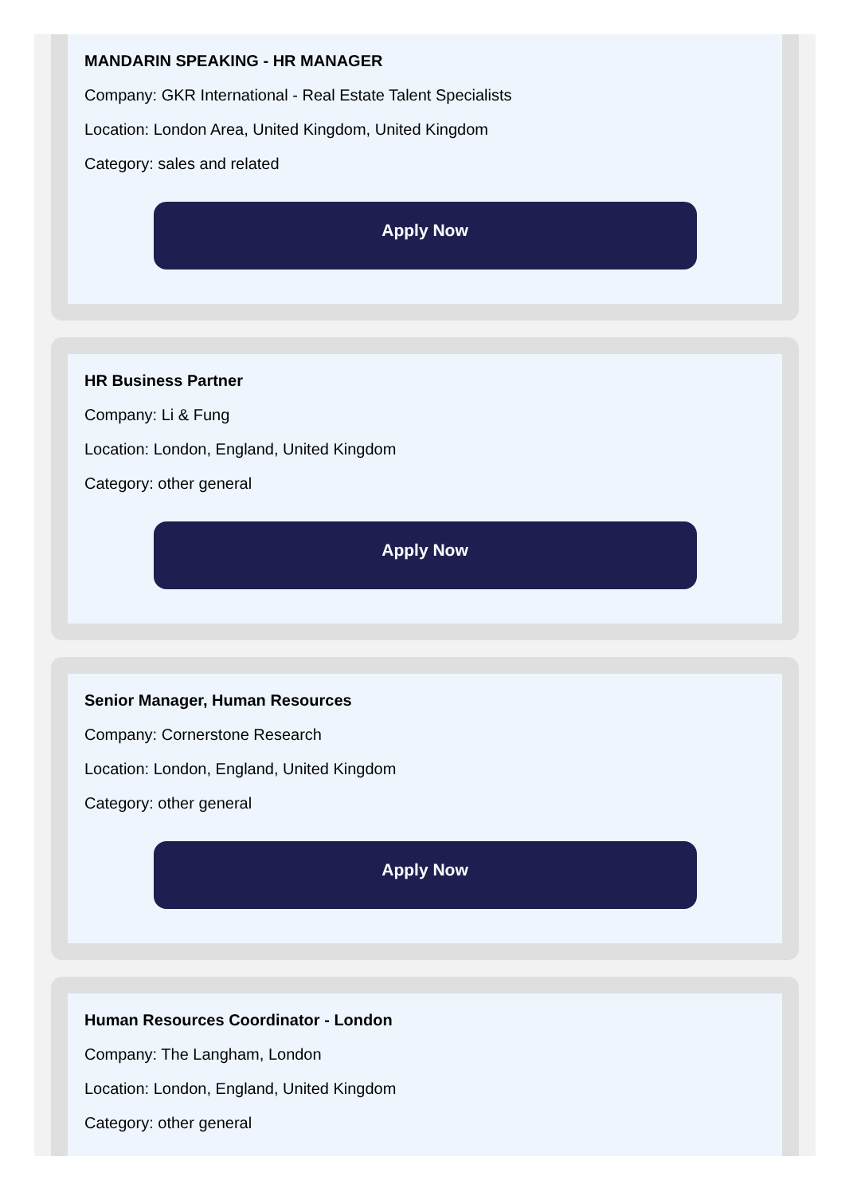MANDARIN SPEAKING - HR MANAGER
Company: GKR International - Real Estate Talent Specialists
Location: London Area, United Kingdom, United Kingdom
Category: sales and related
Apply Now
HR Business Partner
Company: Li & Fung
Location: London, England, United Kingdom
Category: other general
Apply Now
Senior Manager, Human Resources
Company: Cornerstone Research
Location: London, England, United Kingdom
Category: other general
Apply Now
Human Resources Coordinator - London
Company: The Langham, London
Location: London, England, United Kingdom
Category: other general